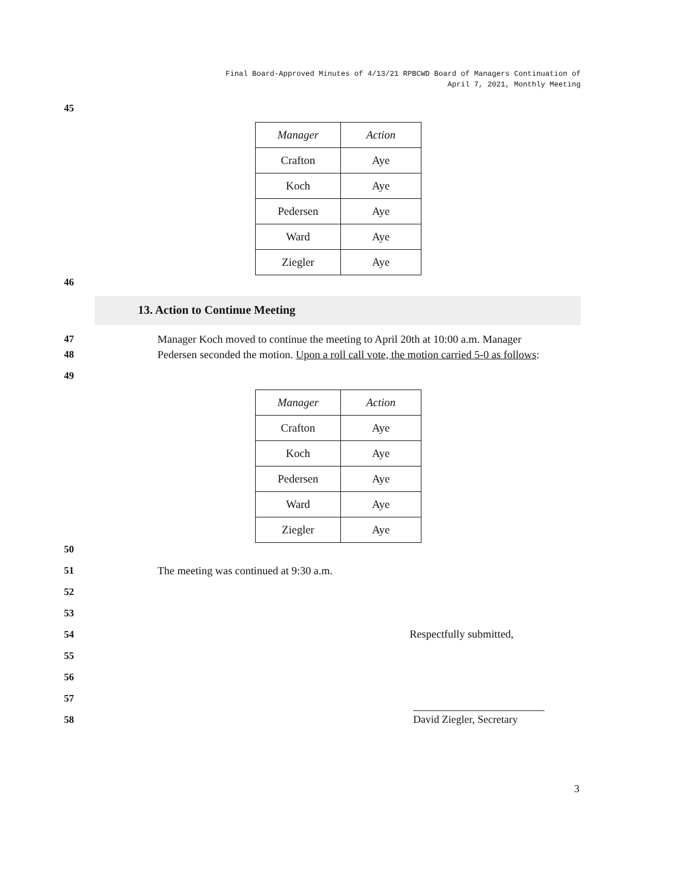Final Board-Approved Minutes of 4/13/21 RPBCWD Board of Managers Continuation of
April 7, 2021, Monthly Meeting
45
| Manager | Action |
| --- | --- |
| Crafton | Aye |
| Koch | Aye |
| Pedersen | Aye |
| Ward | Aye |
| Ziegler | Aye |
46
13. Action to Continue Meeting
47
48
Manager Koch moved to continue the meeting to April 20th at 10:00 a.m. Manager
Pedersen seconded the motion. Upon a roll call vote, the motion carried 5-0 as follows:
49
| Manager | Action |
| --- | --- |
| Crafton | Aye |
| Koch | Aye |
| Pedersen | Aye |
| Ward | Aye |
| Ziegler | Aye |
50
51
The meeting was continued at 9:30 a.m.
52
53
54 Respectfully submitted,
55
56
57
58
David Ziegler, Secretary
3